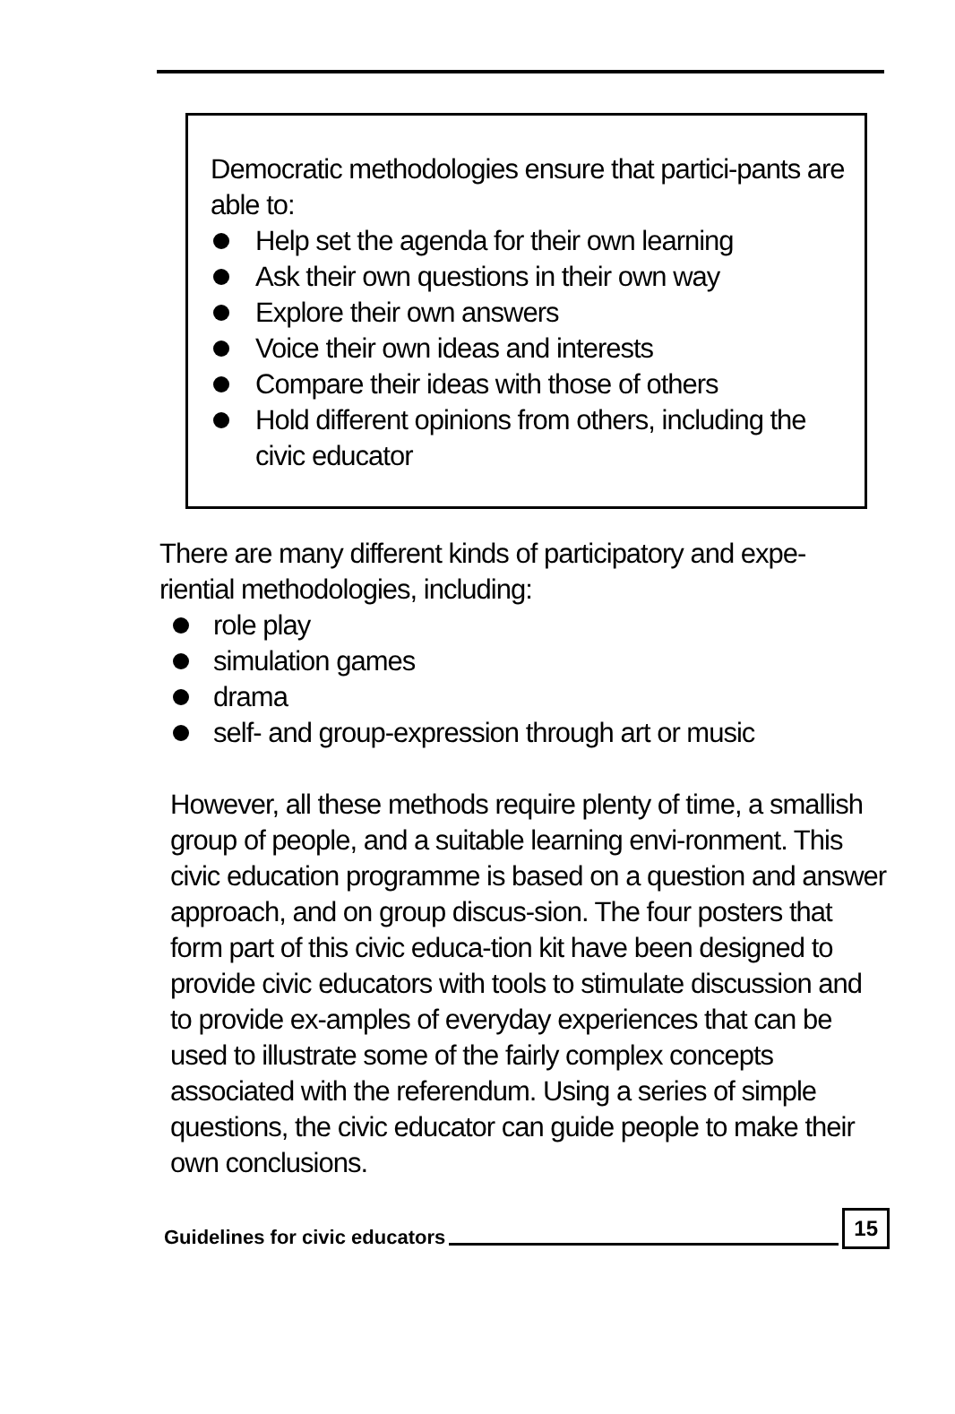Democratic methodologies ensure that partici-pants are able to:
Help set the agenda for their own learning
Ask their own questions in their own way
Explore their own answers
Voice their own ideas and interests
Compare their ideas with those of others
Hold different opinions from others, including the civic educator
There are many different kinds of participatory and expe-riential methodologies, including:
role play
simulation games
drama
self- and group-expression through art or music
However, all these methods require plenty of time, a smallish group of people, and a suitable learning envi-ronment. This civic education programme is based on a question and answer approach, and on group discus-sion. The four posters that form part of this civic educa-tion kit have been designed to provide civic educators with tools to stimulate discussion and to provide ex-amples of everyday experiences that can be used to illustrate some of the fairly complex concepts associated with the referendum. Using a series of simple questions, the civic educator can guide people to make their own conclusions.
Guidelines for civic educators 15